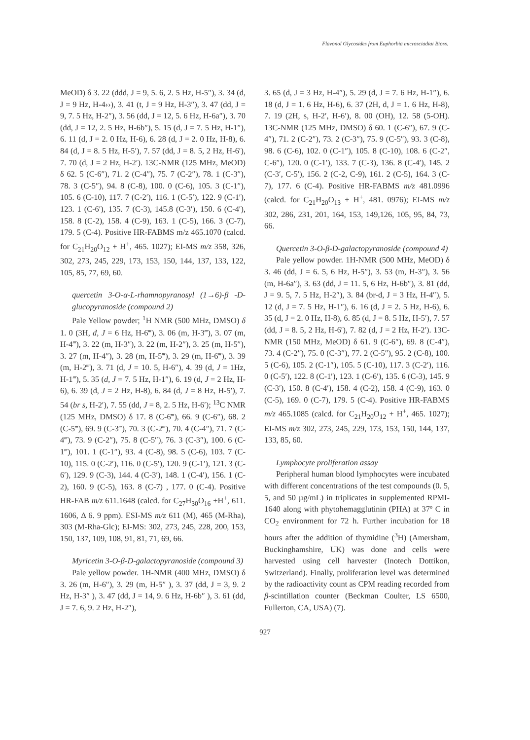Flavonol Glycosides from Euphorbia microsciadiai Bioss.
MeOD) δ 3. 22 (ddd, J = 9, 5. 6, 2. 5 Hz, H-5″), 3. 34 (d, J = 9 Hz, H-4››), 3. 41 (t, J = 9 Hz, H-3″), 3. 47 (dd, J = 9, 7. 5 Hz, H-2″), 3. 56 (dd, J = 12, 5. 6 Hz, H-6a″), 3. 70 (dd, J = 12, 2. 5 Hz, H-6b″), 5. 15 (d, J = 7. 5 Hz, H-1″), 6. 11 (d, J = 2. 0 Hz, H-6), 6. 28 (d, J = 2. 0 Hz, H-8), 6. 84 (d, J = 8. 5 Hz, H-5′), 7. 57 (dd, J = 8. 5, 2 Hz, H-6′), 7. 70 (d, J = 2 Hz, H-2′). 13C-NMR (125 MHz, MeOD) δ 62. 5 (C-6″), 71. 2 (C-4″), 75. 7 (C-2″), 78. 1 (C-3″), 78. 3 (C-5″), 94. 8 (C-8), 100. 0 (C-6), 105. 3 (C-1″), 105. 6 (C-10), 117. 7 (C-2′), 116. 1 (C-5′), 122. 9 (C-1′), 123. 1 (C-6′), 135. 7 (C-3), 145.8 (C-3′), 150. 6 (C-4′), 158. 8 (C-2), 158. 4 (C-9), 163. 1 (C-5), 166. 3 (C-7), 179. 5 (C-4). Positive HR-FABMS m/z 465.1070 (calcd. for C<sub>21</sub>H<sub>20</sub>O<sub>12</sub> + H<sup>+</sup>, 465. 1027); EI-MS m/z 358, 326, 302, 273, 245, 229, 173, 153, 150, 144, 137, 133, 122, 105, 85, 77, 69, 60.
quercetin 3-O-α-L-rhamnopyranosyl (1→6)-β -D-glucopyranoside (compound 2)
Pale Yellow powder; <sup>1</sup>H NMR (500 MHz, DMSO) δ 1. 0 (3H, d, J = 6 Hz, H-6‴), 3. 06 (m, H-3‴), 3. 07 (m, H-4‴), 3. 22 (m, H-3″), 3. 22 (m, H-2″), 3. 25 (m, H-5″), 3. 27 (m, H-4″), 3. 28 (m, H-5‴), 3. 29 (m, H-6‴), 3. 39 (m, H-2‴), 3. 71 (d, J = 10. 5, H-6″), 4. 39 (d, J = 1Hz, H-1‴), 5. 35 (d, J = 7. 5 Hz, H-1″), 6. 19 (d, J = 2 Hz, H-6), 6. 39 (d, J = 2 Hz, H-8), 6. 84 (d, J = 8 Hz, H-5′), 7. 54 (br s, H-2′), 7. 55 (dd, J = 8, 2. 5 Hz, H-6′); <sup>13</sup>C NMR (125 MHz, DMSO) δ 17. 8 (C-6‴), 66. 9 (C-6″), 68. 2 (C-5‴), 69. 9 (C-3‴), 70. 3 (C-2‴), 70. 4 (C-4″), 71. 7 (C-4‴), 73. 9 (C-2″), 75. 8 (C-5″), 76. 3 (C-3″), 100. 6 (C-1‴), 101. 1 (C-1″), 93. 4 (C-8), 98. 5 (C-6), 103. 7 (C-10), 115. 0 (C-2′), 116. 0 (C-5′), 120. 9 (C-1′), 121. 3 (C-6′), 129. 9 (C-3), 144. 4 (C-3′), 148. 1 (C-4′), 156. 1 (C-2), 160. 9 (C-5), 163. 8 (C-7) , 177. 0 (C-4). Positive HR-FAB m/z 611.1648 (calcd. for C<sub>27</sub>H<sub>30</sub>O<sub>16</sub> +H<sup>+</sup>, 611. 1606, Δ 6. 9 ppm). ESI-MS m/z 611 (M), 465 (M-Rha), 303 (M-Rha-Glc); EI-MS: 302, 273, 245, 228, 200, 153, 150, 137, 109, 108, 91, 81, 71, 69, 66.
Myricetin 3-O-β-D-galactopyranoside (compound 3)
Pale yellow powder. 1H-NMR (400 MHz, DMSO) δ 3. 26 (m, H-6″), 3. 29 (m, H-5″ ), 3. 37 (dd, J = 3, 9. 2 Hz, H-3″ ), 3. 47 (dd, J = 14, 9. 6 Hz, H-6b″ ), 3. 61 (dd, J = 7. 6, 9. 2 Hz, H-2″),
3. 65 (d, J = 3 Hz, H-4″), 5. 29 (d, J = 7. 6 Hz, H-1″), 6. 18 (d, J = 1. 6 Hz, H-6), 6. 37 (2H, d, J = 1. 6 Hz, H-8), 7. 19 (2H, s, H-2′, H-6′), 8. 00 (OH), 12. 58 (5-OH). 13C-NMR (125 MHz, DMSO) δ 60. 1 (C-6″), 67. 9 (C-4″), 71. 2 (C-2″), 73. 2 (C-3″), 75. 9 (C-5″), 93. 3 (C-8), 98. 6 (C-6), 102. 0 (C-1″), 105. 8 (C-10), 108. 6 (C-2″, C-6″), 120. 0 (C-1′), 133. 7 (C-3), 136. 8 (C-4′), 145. 2 (C-3′, C-5′), 156. 2 (C-2, C-9), 161. 2 (C-5), 164. 3 (C-7), 177. 6 (C-4). Positive HR-FABMS m/z 481.0996 (calcd. for C<sub>21</sub>H<sub>20</sub>O<sub>13</sub> + H<sup>+</sup>, 481. 0976); EI-MS m/z 302, 286, 231, 201, 164, 153, 149,126, 105, 95, 84, 73, 66.
Quercetin 3-O-β-D-galactopyranoside (compound 4)
Pale yellow powder. 1H-NMR (500 MHz, MeOD) δ 3. 46 (dd, J = 6. 5, 6 Hz, H-5″), 3. 53 (m, H-3″), 3. 56 (m, H-6a″), 3. 63 (dd, J = 11. 5, 6 Hz, H-6b″), 3. 81 (dd, J = 9. 5, 7. 5 Hz, H-2″), 3. 84 (br-d, J = 3 Hz, H-4″), 5. 12 (d, J = 7. 5 Hz, H-1″), 6. 16 (d, J = 2. 5 Hz, H-6), 6. 35 (d, J = 2. 0 Hz, H-8), 6. 85 (d, J = 8. 5 Hz, H-5′), 7. 57 (dd, J = 8. 5, 2 Hz, H-6′), 7. 82 (d, J = 2 Hz, H-2′). 13C-NMR (150 MHz, MeOD) δ 61. 9 (C-6″), 69. 8 (C-4″), 73. 4 (C-2″), 75. 0 (C-3″), 77. 2 (C-5″), 95. 2 (C-8), 100. 5 (C-6), 105. 2 (C-1″), 105. 5 (C-10), 117. 3 (C-2′), 116. 0 (C-5′), 122. 8 (C-1′), 123. 1 (C-6′), 135. 6 (C-3), 145. 9 (C-3′), 150. 8 (C-4′), 158. 4 (C-2), 158. 4 (C-9), 163. 0 (C-5), 169. 0 (C-7), 179. 5 (C-4). Positive HR-FABMS m/z 465.1085 (calcd. for C<sub>21</sub>H<sub>20</sub>O<sub>12</sub> + H<sup>+</sup>, 465. 1027); EI-MS m/z 302, 273, 245, 229, 173, 153, 150, 144, 137, 133, 85, 60.
Lymphocyte proliferation assay
Peripheral human blood lymphocytes were incubated with different concentrations of the test compounds (0. 5, 5, and 50 µg/mL) in triplicates in supplemented RPMI-1640 along with phytohemagglutinin (PHA) at 37º C in CO<sub>2</sub> environment for 72 h. Further incubation for 18 hours after the addition of thymidine (<sup>3</sup>H) (Amersham, Buckinghamshire, UK) was done and cells were harvested using cell harvester (Inotech Dottikon, Switzerland). Finally, proliferation level was determined by the radioactivity count as CPM reading recorded from β-scintillation counter (Beckman Coulter, LS 6500, Fullerton, CA, USA) (7).
927